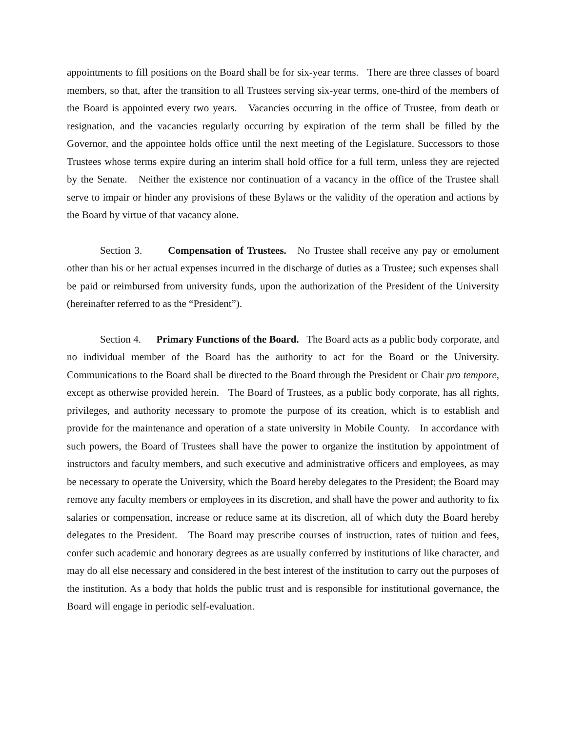appointments to fill positions on the Board shall be for six-year terms. There are three classes of board members, so that, after the transition to all Trustees serving six-year terms, one-third of the members of the Board is appointed every two years. Vacancies occurring in the office of Trustee, from death or resignation, and the vacancies regularly occurring by expiration of the term shall be filled by the Governor, and the appointee holds office until the next meeting of the Legislature. Successors to those Trustees whose terms expire during an interim shall hold office for a full term, unless they are rejected by the Senate. Neither the existence nor continuation of a vacancy in the office of the Trustee shall serve to impair or hinder any provisions of these Bylaws or the validity of the operation and actions by the Board by virtue of that vacancy alone.
Section 3. Compensation of Trustees. No Trustee shall receive any pay or emolument other than his or her actual expenses incurred in the discharge of duties as a Trustee; such expenses shall be paid or reimbursed from university funds, upon the authorization of the President of the University (hereinafter referred to as the “President”).
Section 4. Primary Functions of the Board. The Board acts as a public body corporate, and no individual member of the Board has the authority to act for the Board or the University. Communications to the Board shall be directed to the Board through the President or Chair pro tempore, except as otherwise provided herein. The Board of Trustees, as a public body corporate, has all rights, privileges, and authority necessary to promote the purpose of its creation, which is to establish and provide for the maintenance and operation of a state university in Mobile County. In accordance with such powers, the Board of Trustees shall have the power to organize the institution by appointment of instructors and faculty members, and such executive and administrative officers and employees, as may be necessary to operate the University, which the Board hereby delegates to the President; the Board may remove any faculty members or employees in its discretion, and shall have the power and authority to fix salaries or compensation, increase or reduce same at its discretion, all of which duty the Board hereby delegates to the President. The Board may prescribe courses of instruction, rates of tuition and fees, confer such academic and honorary degrees as are usually conferred by institutions of like character, and may do all else necessary and considered in the best interest of the institution to carry out the purposes of the institution. As a body that holds the public trust and is responsible for institutional governance, the Board will engage in periodic self-evaluation.